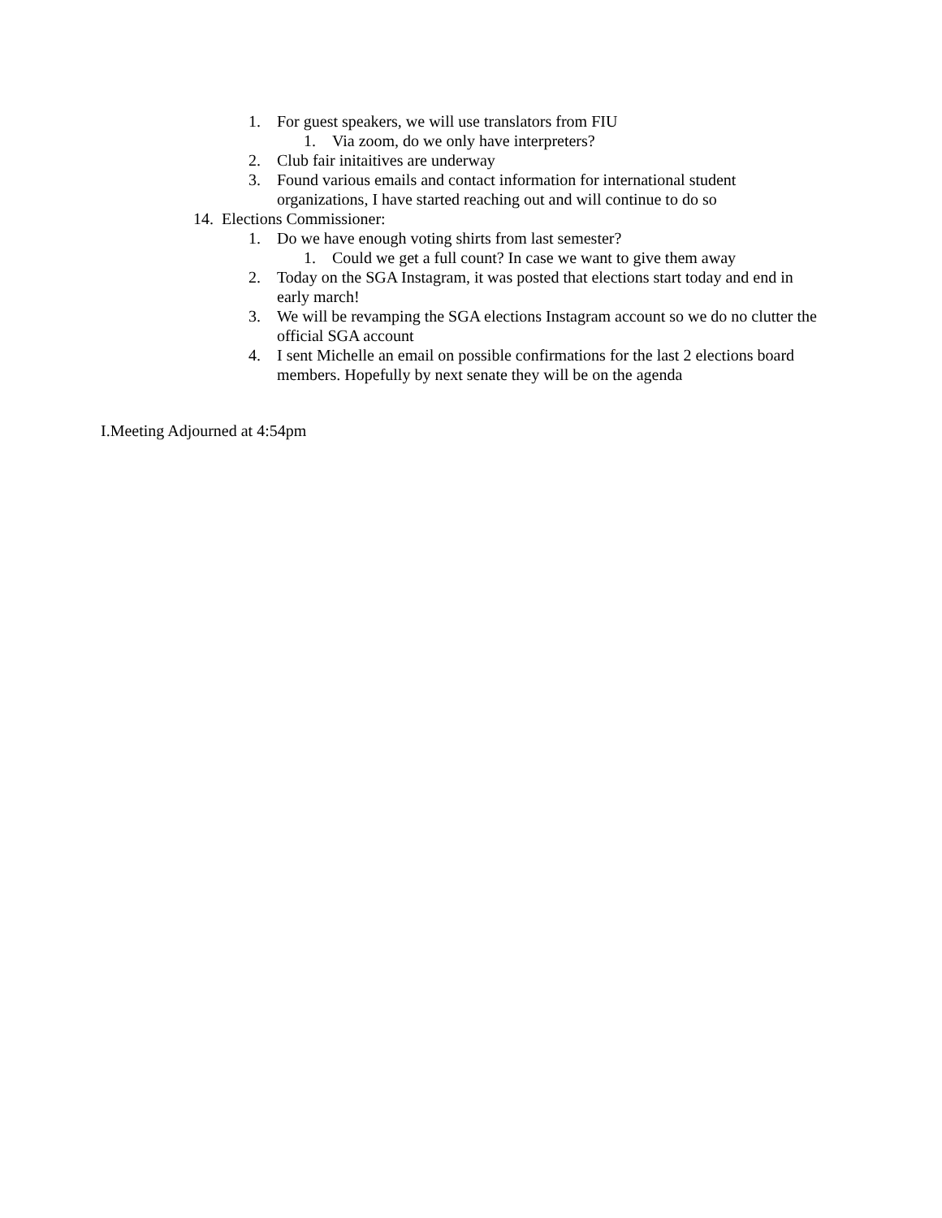1. For guest speakers, we will use translators from FIU
1. Via zoom, do we only have interpreters?
2. Club fair initaitives are underway
3. Found various emails and contact information for international student organizations, I have started reaching out and will continue to do so
14. Elections Commissioner:
1. Do we have enough voting shirts from last semester?
1. Could we get a full count? In case we want to give them away
2. Today on the SGA Instagram, it was posted that elections start today and end in early march!
3. We will be revamping the SGA elections Instagram account so we do no clutter the official SGA account
4. I sent Michelle an email on possible confirmations for the last 2 elections board members. Hopefully by next senate they will be on the agenda
I.Meeting Adjourned at 4:54pm